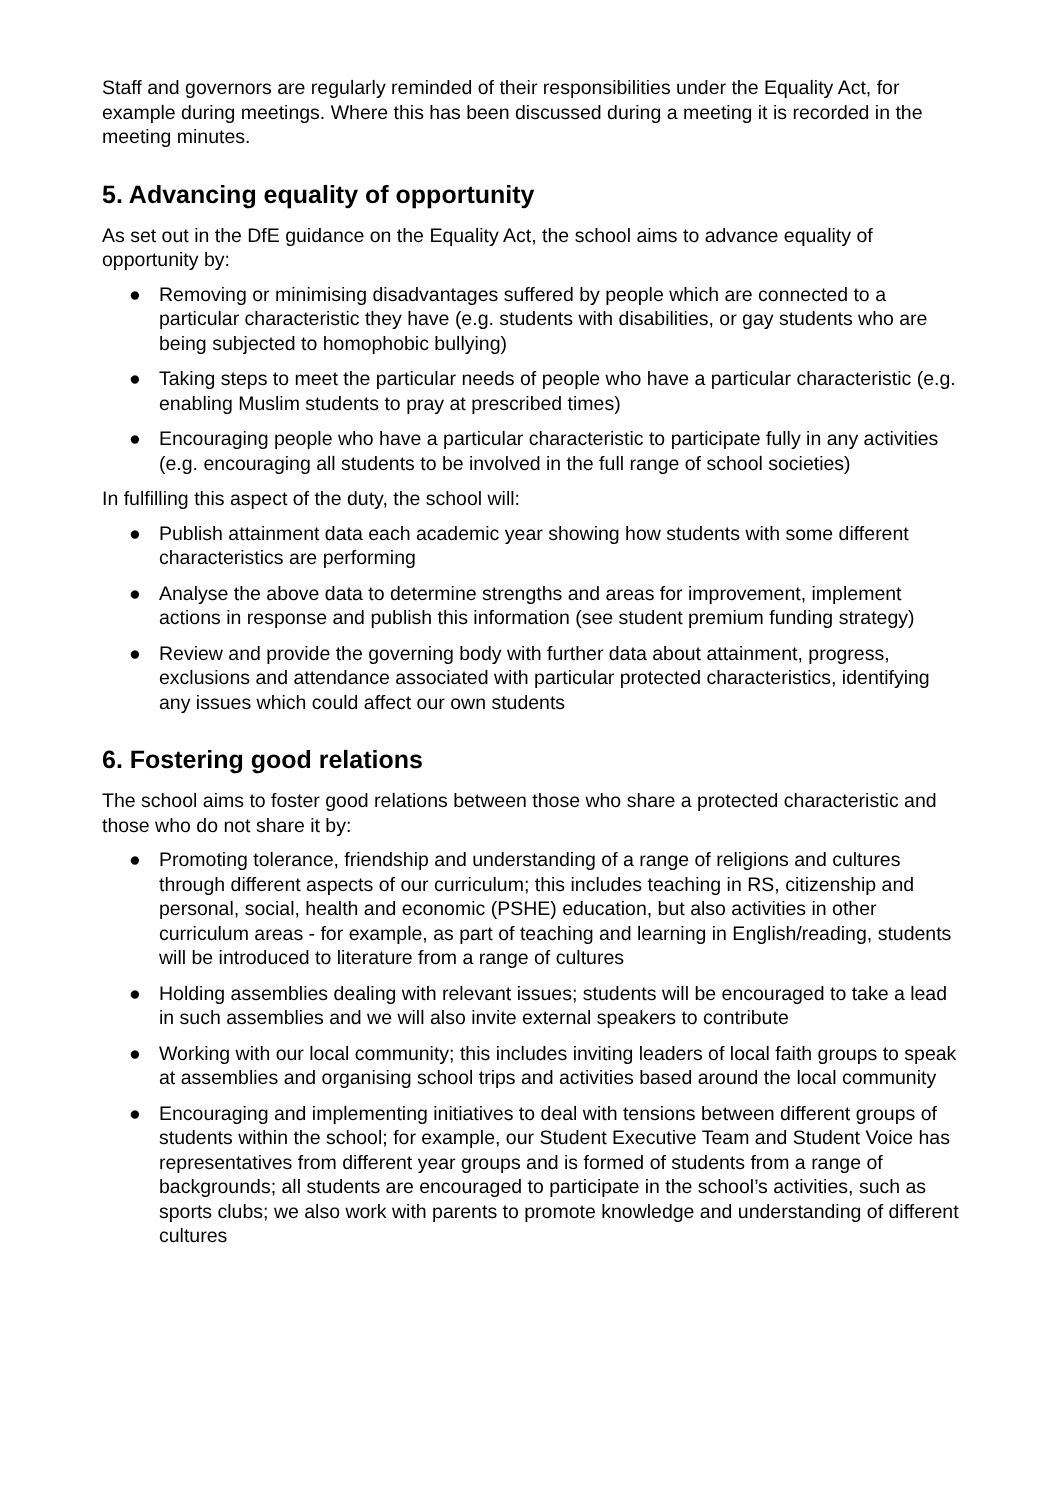Staff and governors are regularly reminded of their responsibilities under the Equality Act, for example during meetings. Where this has been discussed during a meeting it is recorded in the meeting minutes.
5. Advancing equality of opportunity
As set out in the DfE guidance on the Equality Act, the school aims to advance equality of opportunity by:
● Removing or minimising disadvantages suffered by people which are connected to a particular characteristic they have (e.g. students with disabilities, or gay students who are being subjected to homophobic bullying)
● Taking steps to meet the particular needs of people who have a particular characteristic (e.g. enabling Muslim students to pray at prescribed times)
● Encouraging people who have a particular characteristic to participate fully in any activities (e.g. encouraging all students to be involved in the full range of school societies)
In fulfilling this aspect of the duty, the school will:
● Publish attainment data each academic year showing how students with some different characteristics are performing
● Analyse the above data to determine strengths and areas for improvement, implement actions in response and publish this information (see student premium funding strategy)
● Review and provide the governing body with further data about attainment, progress, exclusions and attendance associated with particular protected characteristics, identifying any issues which could affect our own students
6. Fostering good relations
The school aims to foster good relations between those who share a protected characteristic and those who do not share it by:
● Promoting tolerance, friendship and understanding of a range of religions and cultures through different aspects of our curriculum; this includes teaching in RS, citizenship and personal, social, health and economic (PSHE) education, but also activities in other curriculum areas - for example, as part of teaching and learning in English/reading, students will be introduced to literature from a range of cultures
● Holding assemblies dealing with relevant issues; students will be encouraged to take a lead in such assemblies and we will also invite external speakers to contribute
● Working with our local community; this includes inviting leaders of local faith groups to speak at assemblies and organising school trips and activities based around the local community
● Encouraging and implementing initiatives to deal with tensions between different groups of students within the school; for example, our Student Executive Team and Student Voice has representatives from different year groups and is formed of students from a range of backgrounds; all students are encouraged to participate in the school’s activities, such as sports clubs; we also work with parents to promote knowledge and understanding of different cultures